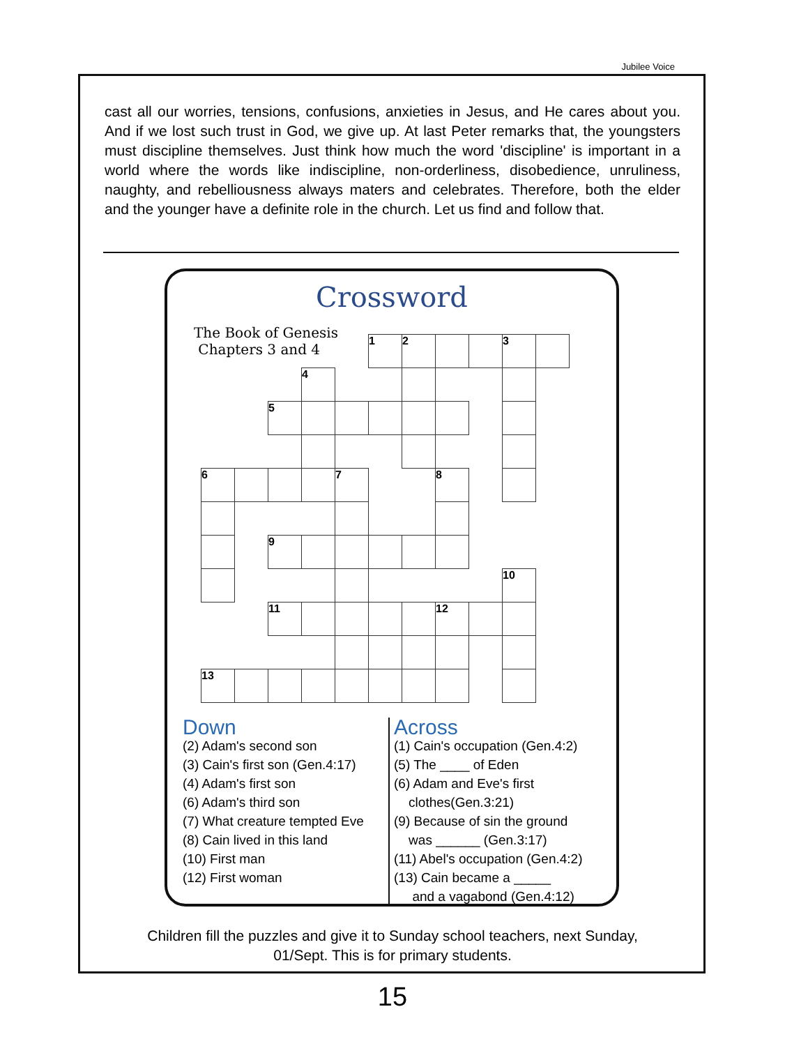Jubilee Voice
cast all our worries, tensions, confusions, anxieties in Jesus, and He cares about you. And if we lost such trust in God, we give up. At last Peter remarks that, the youngsters must discipline themselves. Just think how much the word 'discipline' is important in a world where the words like indiscipline, non-orderliness, disobedience, unruliness, naughty, and rebelliousness always maters and celebrates. Therefore, both the elder and the younger have a definite role in the church. Let us find and follow that.
Crossword
The Book of Genesis
Chapters 3 and 4
| | | | | | 1 | 2 | | | 3 | |
| | | | 4 | | | | | | | |
| | | 5 | | | | | | | | |
| 6 | | | | 7 | | | 8 | | | |
| | | 9 | | | | | | | | |
| | | | | | | | | | 10 | |
| | | 11 | | | | | 12 | | | |
| 13 | | | | | | | | | | |
Down
(2) Adam's second son
(3) Cain's first son (Gen.4:17)
(4) Adam's first son
(6) Adam's third son
(7) What creature tempted Eve
(8) Cain lived in this land
(10) First man
(12) First woman
Across
(1) Cain's occupation (Gen.4:2)
(5) The ____ of Eden
(6) Adam and Eve's first
clothes(Gen.3:21)
(9) Because of sin the ground
was ______ (Gen.3:17)
(11) Abel's occupation (Gen.4:2)
(13) Cain became a _____
and a vagabond (Gen.4:12)
Children fill the puzzles and give it to Sunday school teachers, next Sunday,
01/Sept. This is for primary students.
15